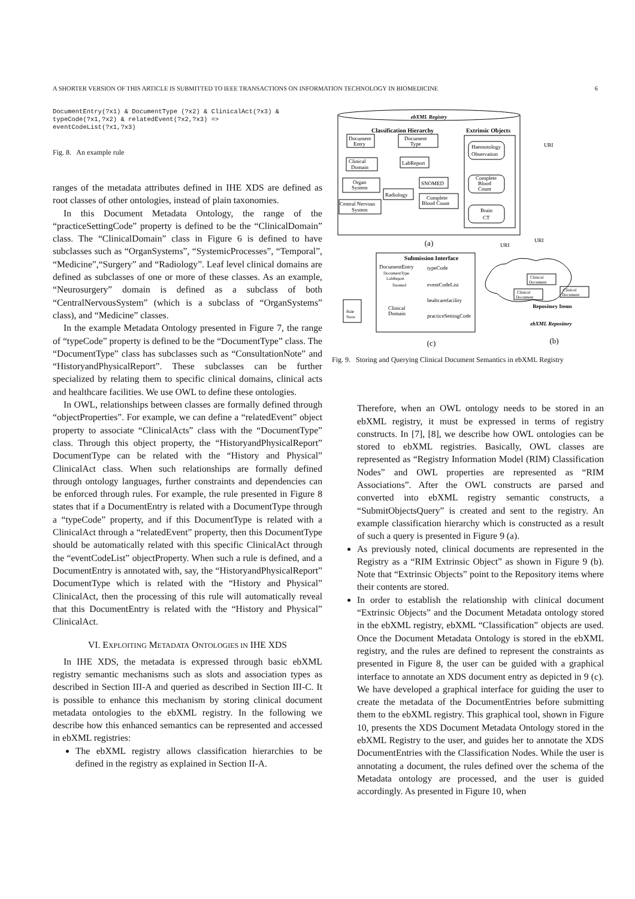A SHORTER VERSION OF THIS ARTICLE IS SUBMITTED TO IEEE TRANSACTIONS ON INFORMATION TECHNOLOGY IN BIOMEDICINE 6
DocumentEntry(?x1) & DocumentType (?x2) & ClinicalAct(?x3) &
typeCode(?x1,?x2) & relatedEvent(?x2,?x3) =>
eventCodeList(?x1,?x3)
Fig. 8. An example rule
ranges of the metadata attributes defined in IHE XDS are defined as root classes of other ontologies, instead of plain taxonomies.
In this Document Metadata Ontology, the range of the “practiceSettingCode” property is defined to be the “ClinicalDomain” class. The “ClinicalDomain” class in Figure 6 is defined to have subclasses such as “OrganSystems”, “SystemicProcesses”, “Temporal”, “Medicine”,“Surgery” and “Radiology”. Leaf level clinical domains are defined as subclasses of one or more of these classes. As an example, “Neurosurgery” domain is defined as a subclass of both “CentralNervousSystem” (which is a subclass of “OrganSystems” class), and “Medicine” classes.
In the example Metadata Ontology presented in Figure 7, the range of “typeCode” property is defined to be the “DocumentType” class. The “DocumentType” class has subclasses such as “ConsultationNote” and “HistoryandPhysicalReport”. These subclasses can be further specialized by relating them to specific clinical domains, clinical acts and healthcare facilities. We use OWL to define these ontologies.
In OWL, relationships between classes are formally defined through “objectProperties”. For example, we can define a “relatedEvent” object property to associate “ClinicalActs” class with the “DocumentType” class. Through this object property, the “HistoryandPhysicalReport” DocumentType can be related with the “History and Physical” ClinicalAct class. When such relationships are formally defined through ontology languages, further constraints and dependencies can be enforced through rules. For example, the rule presented in Figure 8 states that if a DocumentEntry is related with a DocumentType through a “typeCode” property, and if this DocumentType is related with a ClinicalAct through a “relatedEvent” property, then this DocumentType should be automatically related with this specific ClinicalAct through the “eventCodeList” objectProperty. When such a rule is defined, and a DocumentEntry is annotated with, say, the “HistoryandPhysicalReport” DocumentType which is related with the “History and Physical” ClinicalAct, then the processing of this rule will automatically reveal that this DocumentEntry is related with the “History and Physical” ClinicalAct.
VI. EXPLOITING METADATA ONTOLOGIES IN IHE XDS
In IHE XDS, the metadata is expressed through basic ebXML registry semantic mechanisms such as slots and association types as described in Section III-A and queried as described in Section III-C. It is possible to enhance this mechanism by storing clinical document metadata ontologies to the ebXML registry. In the following we describe how this enhanced semantics can be represented and accessed in ebXML registries:
The ebXML registry allows classification hierarchies to be defined in the registry as explained in Section II-A.
ebXML Registry
Classification Hierarchy
Extrinsic Objects
Document
Entry
Document
Type
Clinical
Domain
LabReport
Organ
System
Radiology
SNOMED
Complete
Blood Count
Central Nervous
System
Haemotology
Observation
Complete
Blood
Count
Brain
CT
URI
URI
URI
(a)
Submission Interface
DocumentEntry
DocumentType
LabReport
Snomed
Clinical
Domain
typeCode
eventCodeList
healtcarefacility
practiceSettingCode
Rule
Store
Clinical
Document
Clinical
Document
Clinical
Document
Repository Items
ebXML Repository
(c)
(b)
Fig. 9. Storing and Querying Clinical Document Semantics in ebXML Registry
Therefore, when an OWL ontology needs to be stored in an ebXML registry, it must be expressed in terms of registry constructs. In [7], [8], we describe how OWL ontologies can be stored to ebXML registries. Basically, OWL classes are represented as “Registry Information Model (RIM) Classification Nodes” and OWL properties are represented as “RIM Associations”. After the OWL constructs are parsed and converted into ebXML registry semantic constructs, a “SubmitObjectsQuery” is created and sent to the registry. An example classification hierarchy which is constructed as a result of such a query is presented in Figure 9 (a).
As previously noted, clinical documents are represented in the Registry as a “RIM Extrinsic Object” as shown in Figure 9 (b). Note that “Extrinsic Objects” point to the Repository items where their contents are stored.
In order to establish the relationship with clinical document “Extrinsic Objects” and the Document Metadata ontology stored in the ebXML registry, ebXML “Classification” objects are used. Once the Document Metadata Ontology is stored in the ebXML registry, and the rules are defined to represent the constraints as presented in Figure 8, the user can be guided with a graphical interface to annotate an XDS document entry as depicted in 9 (c). We have developed a graphical interface for guiding the user to create the metadata of the DocumentEntries before submitting them to the ebXML registry. This graphical tool, shown in Figure 10, presents the XDS Document Metadata Ontology stored in the ebXML Registry to the user, and guides her to annotate the XDS DocumentEntries with the Classification Nodes. While the user is annotating a document, the rules defined over the schema of the Metadata ontology are processed, and the user is guided accordingly. As presented in Figure 10, when